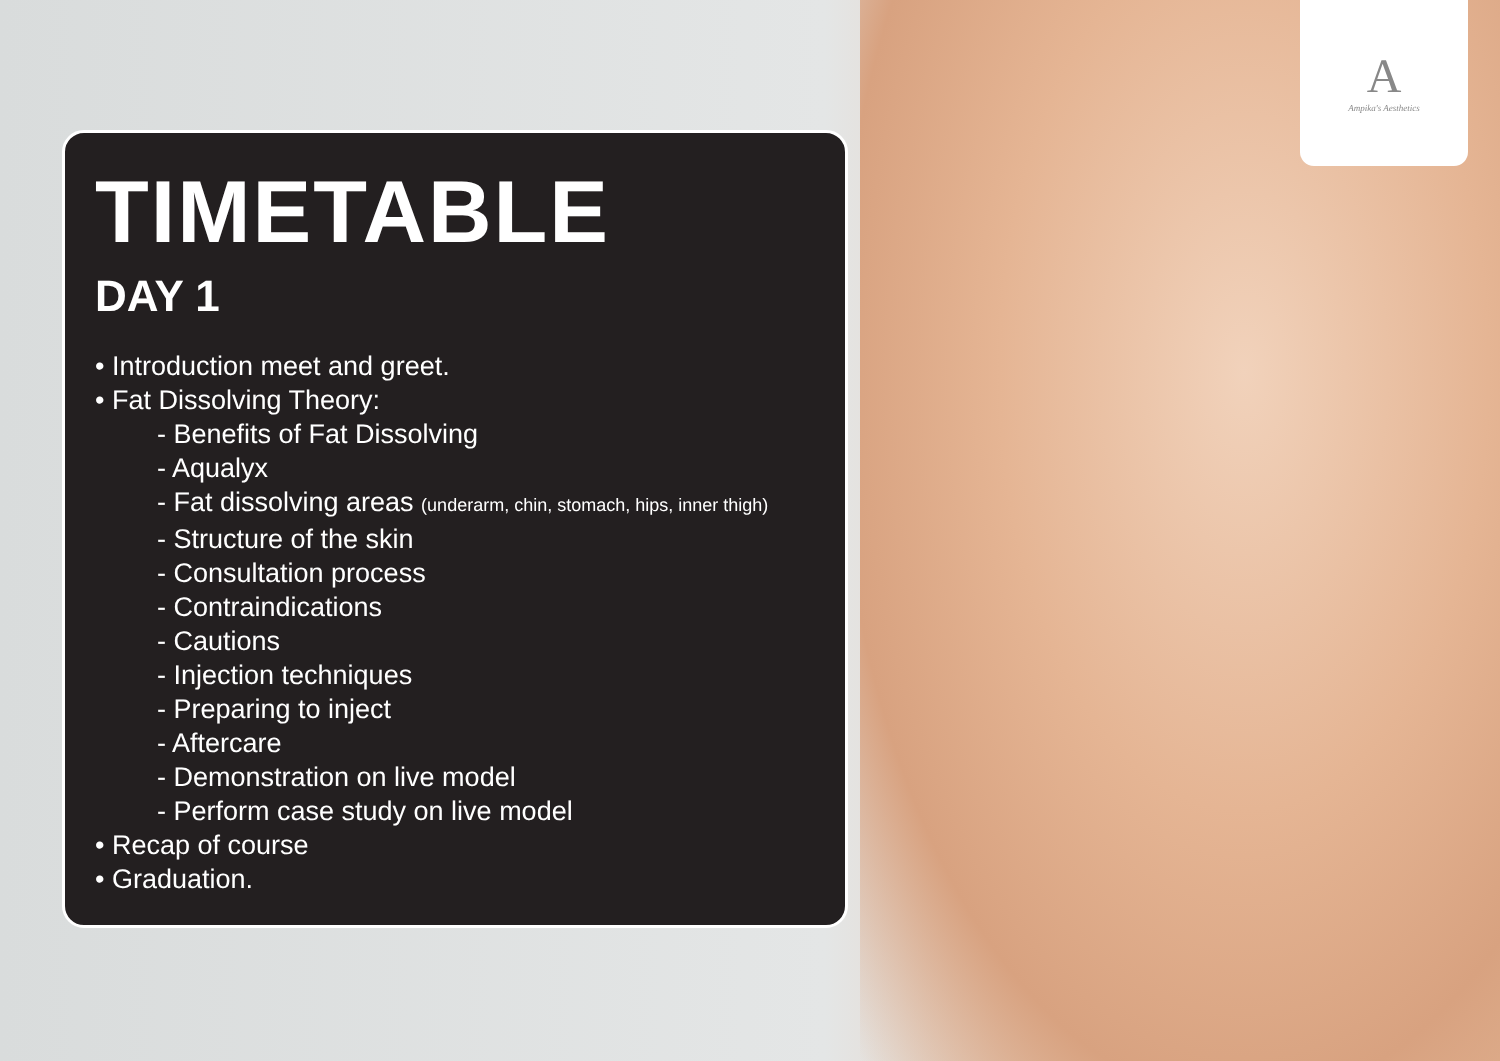A
Ampika's Aesthetics
TIMETABLE
DAY 1
• Introduction meet and greet.
• Fat Dissolving Theory:
- Benefits of Fat Dissolving
- Aqualyx
- Fat dissolving areas (underarm, chin, stomach, hips, inner thigh)
- Structure of the skin
- Consultation process
- Contraindications
- Cautions
- Injection techniques
- Preparing to inject
- Aftercare
- Demonstration on live model
- Perform case study on live model
• Recap of course
• Graduation.